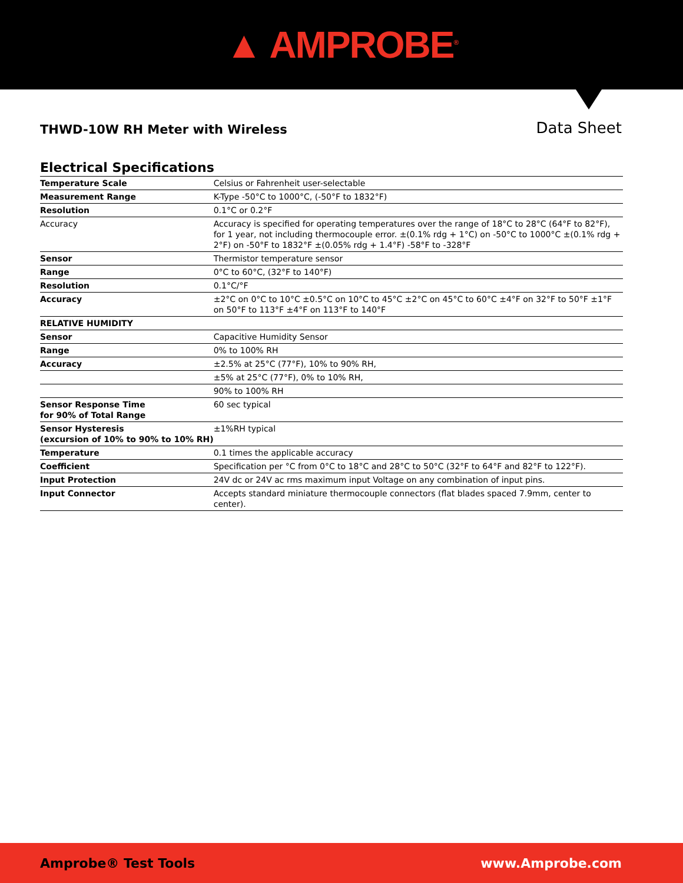▲ AMPROBE<sup>®</sup>
THWD-10W RH Meter with Wireless
Data Sheet
Electrical Specifications
| Temperature Scale | Celsius or Fahrenheit user-selectable |
| Measurement Range | K-Type -50°C to 1000°C, (-50°F to 1832°F) |
| Resolution | 0.1°C or 0.2°F |
| Accuracy | Accuracy is specified for operating temperatures over the range of 18°C to 28°C (64°F to 82°F), for 1 year, not including thermocouple error. ±(0.1% rdg + 1°C) on -50°C to 1000°C ±(0.1% rdg + 2°F) on -50°F to 1832°F ±(0.05% rdg + 1.4°F) -58°F to -328°F |
| Sensor | Thermistor temperature sensor |
| Range | 0°C to 60°C, (32°F to 140°F) |
| Resolution | 0.1°C/°F |
| Accuracy | ±2°C on 0°C to 10°C ±0.5°C on 10°C to 45°C ±2°C on 45°C to 60°C ±4°F on 32°F to 50°F ±1°F on 50°F to 113°F ±4°F on 113°F to 140°F |
| RELATIVE HUMIDITY | |
| Sensor | Capacitive Humidity Sensor |
| Range | 0% to 100% RH |
| Accuracy | ±2.5% at 25°C (77°F), 10% to 90% RH, |
| | ±5% at 25°C (77°F), 0% to 10% RH, |
| | 90% to 100% RH |
| Sensor Response Time for 90% of Total Range | 60 sec typical |
| Sensor Hysteresis (excursion of 10% to 90% to 10% RH) | ±1%RH typical |
| Temperature | 0.1 times the applicable accuracy |
| Coefficient | Specification per °C from 0°C to 18°C and 28°C to 50°C (32°F to 64°F and 82°F to 122°F). |
| Input Protection | 24V dc or 24V ac rms maximum input Voltage on any combination of input pins. |
| Input Connector | Accepts standard miniature thermocouple connectors (flat blades spaced 7.9mm, center to center). |
Amprobe® Test Tools www.Amprobe.com